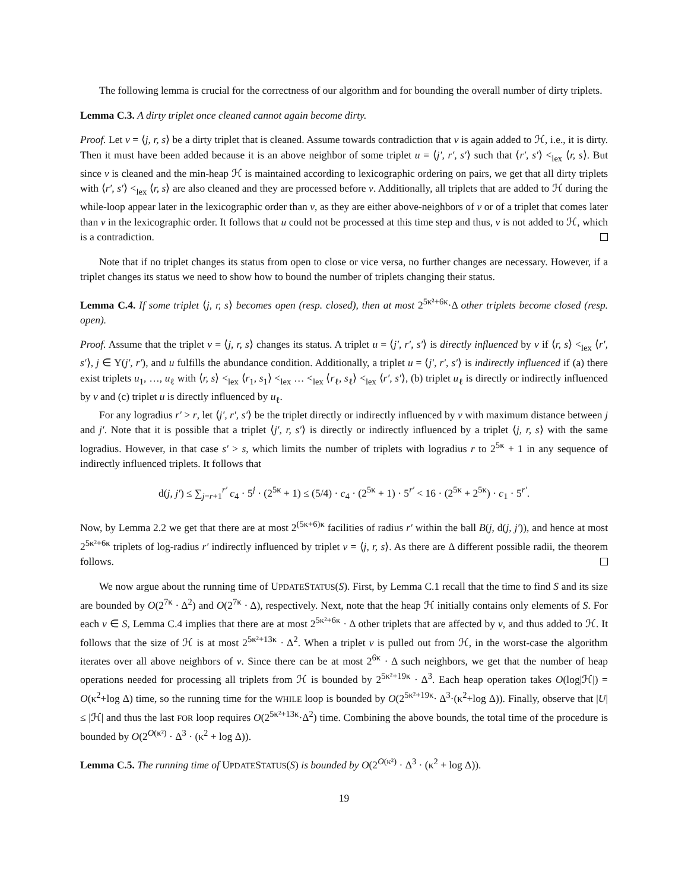The following lemma is crucial for the correctness of our algorithm and for bounding the overall number of dirty triplets.
Lemma C.3. A dirty triplet once cleaned cannot again become dirty.
Proof. Let v = ⟨j, r, s⟩ be a dirty triplet that is cleaned. Assume towards contradiction that v is again added to ℋ, i.e., it is dirty. Then it must have been added because it is an above neighbor of some triplet u = ⟨j′, r′, s′⟩ such that ⟨r′, s′⟩ <<sub>lex</sub> ⟨r, s⟩. But since v is cleaned and the min-heap ℋ is maintained according to lexicographic ordering on pairs, we get that all dirty triplets with ⟨r′, s′⟩ <<sub>lex</sub> ⟨r, s⟩ are also cleaned and they are processed before v. Additionally, all triplets that are added to ℋ during the while-loop appear later in the lexicographic order than v, as they are either above-neighbors of v or of a triplet that comes later than v in the lexicographic order. It follows that u could not be processed at this time step and thus, v is not added to ℋ, which is a contradiction.
Note that if no triplet changes its status from open to close or vice versa, no further changes are necessary. However, if a triplet changes its status we need to show how to bound the number of triplets changing their status.
Lemma C.4. If some triplet ⟨j, r, s⟩ becomes open (resp. closed), then at most 2<sup>5κ²+6κ</sup>·Δ other triplets become closed (resp. open).
Proof. Assume that the triplet v = ⟨j, r, s⟩ changes its status. A triplet u = ⟨j′, r′, s′⟩ is directly influenced by v if ⟨r, s⟩ <<sub>lex</sub> ⟨r′, s′⟩, j ∈ Y(j′, r′), and u fulfills the abundance condition. Additionally, a triplet u = ⟨j′, r′, s′⟩ is indirectly influenced if (a) there exist triplets u<sub>1</sub>, …, u<sub>ℓ</sub> with ⟨r, s⟩ <<sub>lex</sub> ⟨r<sub>1</sub>, s<sub>1</sub>⟩ <<sub>lex</sub> … <<sub>lex</sub> ⟨r<sub>ℓ</sub>, s<sub>ℓ</sub>⟩ <<sub>lex</sub> ⟨r′, s′⟩, (b) triplet u<sub>ℓ</sub> is directly or indirectly influenced by v and (c) triplet u is directly influenced by u<sub>ℓ</sub>.
For any logradius r′ > r, let ⟨j′, r′, s′⟩ be the triplet directly or indirectly influenced by v with maximum distance between j and j′. Note that it is possible that a triplet ⟨j′, r, s′⟩ is directly or indirectly influenced by a triplet ⟨j, r, s⟩ with the same logradius. However, in that case s′ > s, which limits the number of triplets with logradius r to 2<sup>5κ</sup> + 1 in any sequence of indirectly influenced triplets. It follows that
d(j, j′) ≤ ∑<sub>j=r+1</sub><sup>r′</sup> c<sub>4</sub> · 5<sup>j</sup> · (2<sup>5κ</sup> + 1) ≤ (5/4) · c<sub>4</sub> · (2<sup>5κ</sup> + 1) · 5<sup>r′</sup> < 16 · (2<sup>5κ</sup> + 2<sup>5κ</sup>) · c<sub>1</sub> · 5<sup>r′</sup>.
Now, by Lemma 2.2 we get that there are at most 2<sup>(5κ+6)κ</sup> facilities of radius r′ within the ball B(j, d(j, j′)), and hence at most 2<sup>5κ²+6κ</sup> triplets of log-radius r′ indirectly influenced by triplet v = ⟨j, r, s⟩. As there are Δ different possible radii, the theorem follows.
We now argue about the running time of UPDATESTATUS(S). First, by Lemma C.1 recall that the time to find S and its size are bounded by O(2<sup>7κ</sup> · Δ<sup>2</sup>) and O(2<sup>7κ</sup> · Δ), respectively. Next, note that the heap ℋ initially contains only elements of S. For each v ∈ S, Lemma C.4 implies that there are at most 2<sup>5κ²+6κ</sup> · Δ other triplets that are affected by v, and thus added to ℋ. It follows that the size of ℋ is at most 2<sup>5κ²+13κ</sup> · Δ<sup>2</sup>. When a triplet v is pulled out from ℋ, in the worst-case the algorithm iterates over all above neighbors of v. Since there can be at most 2<sup>6κ</sup> · Δ such neighbors, we get that the number of heap operations needed for processing all triplets from ℋ is bounded by 2<sup>5κ²+19κ</sup> · Δ<sup>3</sup>. Each heap operation takes O(log|ℋ|) = O(κ<sup>2</sup>+log Δ) time, so the running time for the WHILE loop is bounded by O(2<sup>5κ²+19κ</sup>· Δ<sup>3</sup>·(κ<sup>2</sup>+log Δ)). Finally, observe that |U| ≤ |ℋ| and thus the last FOR loop requires O(2<sup>5κ²+13κ</sup>·Δ<sup>2</sup>) time. Combining the above bounds, the total time of the procedure is bounded by O(2<sup>O(κ²)</sup> · Δ<sup>3</sup> · (κ<sup>2</sup> + log Δ)).
Lemma C.5. The running time of UPDATESTATUS(S) is bounded by O(2<sup>O(κ²)</sup> · Δ<sup>3</sup> · (κ<sup>2</sup> + log Δ)).
19